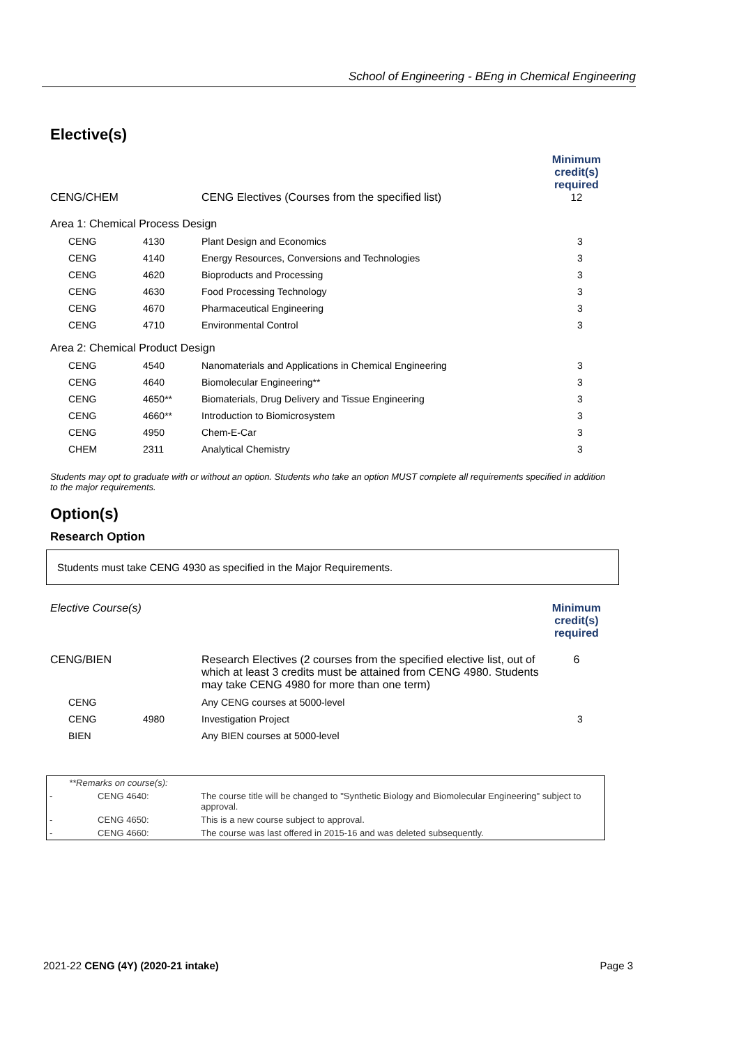School of Engineering - BEng in Chemical Engineering
Elective(s)
| CENG/CHEM | CENG Electives (Courses from the specified list) | Minimum credit(s) required 12 |
| Area 1: Chemical Process Design | | | |
| CENG | 4130 | Plant Design and Economics | 3 |
| CENG | 4140 | Energy Resources, Conversions and Technologies | 3 |
| CENG | 4620 | Bioproducts and Processing | 3 |
| CENG | 4630 | Food Processing Technology | 3 |
| CENG | 4670 | Pharmaceutical Engineering | 3 |
| CENG | 4710 | Environmental Control | 3 |
| Area 2: Chemical Product Design | | | |
| CENG | 4540 | Nanomaterials and Applications in Chemical Engineering | 3 |
| CENG | 4640 | Biomolecular Engineering** | 3 |
| CENG | 4650** | Biomaterials, Drug Delivery and Tissue Engineering | 3 |
| CENG | 4660** | Introduction to Biomicrosystem | 3 |
| CENG | 4950 | Chem-E-Car | 3 |
| CHEM | 2311 | Analytical Chemistry | 3 |
Students may opt to graduate with or without an option. Students who take an option MUST complete all requirements specified in addition to the major requirements.
Option(s)
Research Option
Students must take CENG 4930 as specified in the Major Requirements.
| Elective Course(s) | | Minimum credit(s) required |
| CENG/BIEN | Research Electives (2 courses from the specified elective list, out of which at least 3 credits must be attained from CENG 4980. Students may take CENG 4980 for more than one term) | 6 |
| CENG | | Any CENG courses at 5000-level | |
| CENG | 4980 | Investigation Project | 3 |
| BIEN | | Any BIEN courses at 5000-level | |
| | **Remarks on course(s): | |
| - | CENG 4640: | The course title will be changed to "Synthetic Biology and Biomolecular Engineering" subject to approval. |
| - | CENG 4650: | This is a new course subject to approval. |
| - | CENG 4660: | The course was last offered in 2015-16 and was deleted subsequently. |
2021-22 CENG (4Y) (2020-21 intake) Page 3